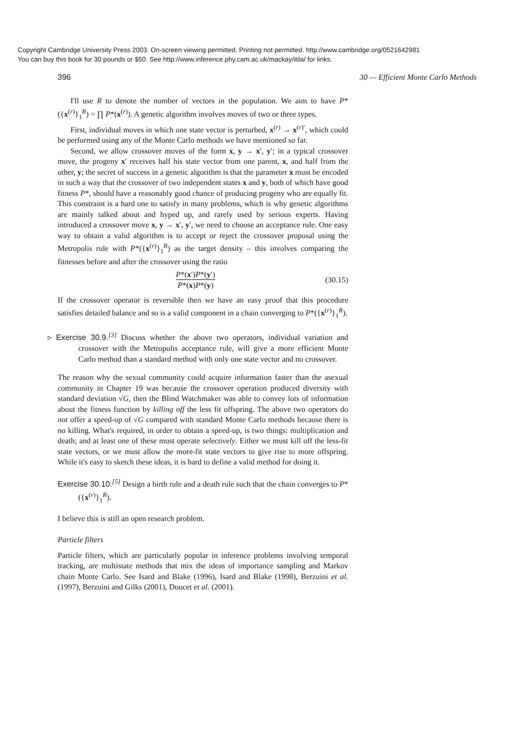Copyright Cambridge University Press 2003. On-screen viewing permitted. Printing not permitted. http://www.cambridge.org/0521642981
You can buy this book for 30 pounds or $50. See http://www.inference.phy.cam.ac.uk/mackay/itila/ for links.
396 30 — Efficient Monte Carlo Methods
I'll use R to denote the number of vectors in the population. We aim to have P*({x<sup>(r)</sup>}<sub>1</sub><sup>R</sup>) = ∏ P*(x<sup>(r)</sup>). A genetic algorithm involves moves of two or three types.
First, individual moves in which one state vector is perturbed, x<sup>(r)</sup> → x<sup>(r)′</sup>, which could be performed using any of the Monte Carlo methods we have mentioned so far.
Second, we allow crossover moves of the form x, y → x′, y′; in a typical crossover move, the progeny x′ receives half his state vector from one parent, x, and half from the other, y; the secret of success in a genetic algorithm is that the parameter x must be encoded in such a way that the crossover of two independent states x and y, both of which have good fitness P*, should have a reasonably good chance of producing progeny who are equally fit. This constraint is a hard one to satisfy in many problems, which is why genetic algorithms are mainly talked about and hyped up, and rarely used by serious experts. Having introduced a crossover move x, y → x′, y′, we need to choose an acceptance rule. One easy way to obtain a valid algorithm is to accept or reject the crossover proposal using the Metropolis rule with P*({x<sup>(r)</sup>}<sub>1</sub><sup>R</sup>) as the target density – this involves comparing the fitnesses before and after the crossover using the ratio
P*(x′)P*(y′)
P*(x)P*(y)
(30.15)
If the crossover operator is reversible then we have an easy proof that this procedure satisfies detailed balance and so is a valid component in a chain converging to P*({x<sup>(r)</sup>}<sub>1</sub><sup>R</sup>).
▹ Exercise 30.9.<sup>[3]</sup> Discuss whether the above two operators, individual variation and crossover with the Metropolis acceptance rule, will give a more efficient Monte Carlo method than a standard method with only one state vector and no crossover.
The reason why the sexual community could acquire information faster than the asexual community in Chapter 19 was because the crossover operation produced diversity with standard deviation √G, then the Blind Watchmaker was able to convey lots of information about the fitness function by killing off the less fit offspring. The above two operators do not offer a speed-up of √G compared with standard Monte Carlo methods because there is no killing. What's required, in order to obtain a speed-up, is two things: multiplication and death; and at least one of these must operate selectively. Either we must kill off the less-fit state vectors, or we must allow the more-fit state vectors to give rise to more offspring. While it's easy to sketch these ideas, it is hard to define a valid method for doing it.
Exercise 30.10.<sup>[5]</sup> Design a birth rule and a death rule such that the chain converges to P*({x<sup>(r)</sup>}<sub>1</sub><sup>R</sup>).
I believe this is still an open research problem.
Particle filters
Particle filters, which are particularly popular in inference problems involving temporal tracking, are multistate methods that mix the ideas of importance sampling and Markov chain Monte Carlo. See Isard and Blake (1996), Isard and Blake (1998), Berzuini et al. (1997), Berzuini and Gilks (2001), Doucet et al. (2001).